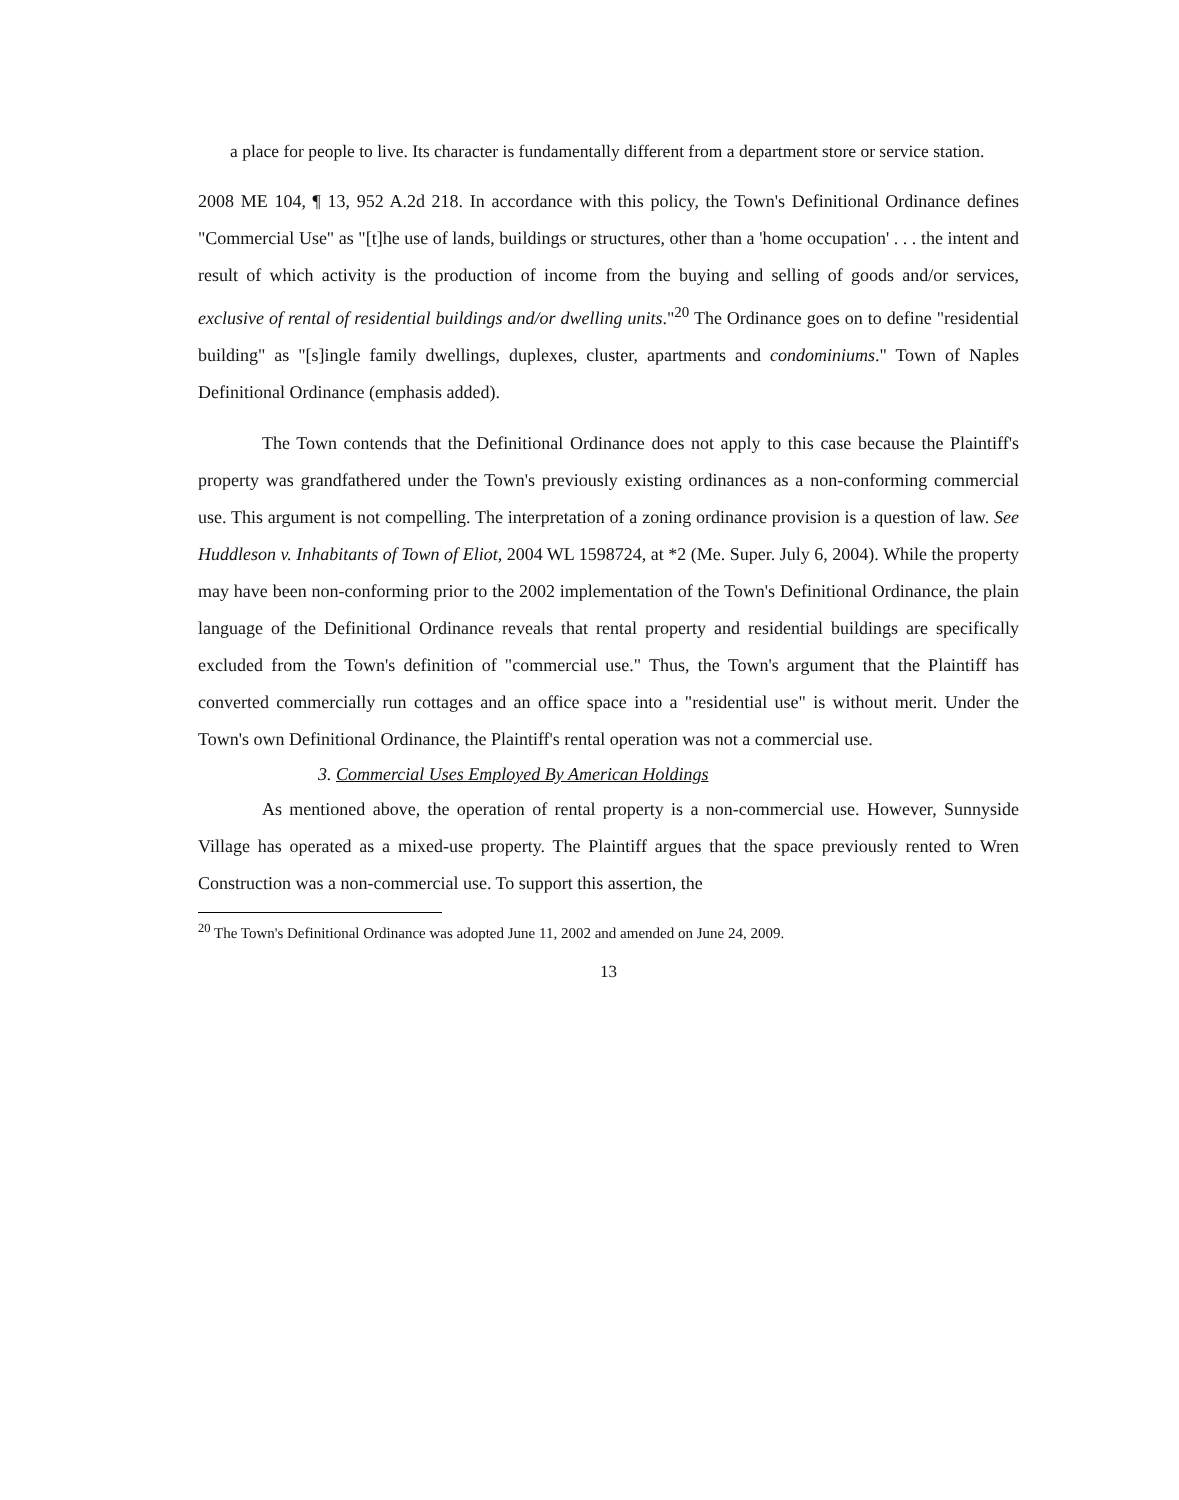a place for people to live. Its character is fundamentally different from a department store or service station.
2008 ME 104, ¶ 13, 952 A.2d 218. In accordance with this policy, the Town's Definitional Ordinance defines "Commercial Use" as "[t]he use of lands, buildings or structures, other than a 'home occupation' . . . the intent and result of which activity is the production of income from the buying and selling of goods and/or services, exclusive of rental of residential buildings and/or dwelling units."<sup>20</sup> The Ordinance goes on to define "residential building" as "[s]ingle family dwellings, duplexes, cluster, apartments and condominiums." Town of Naples Definitional Ordinance (emphasis added).
The Town contends that the Definitional Ordinance does not apply to this case because the Plaintiff's property was grandfathered under the Town's previously existing ordinances as a non-conforming commercial use. This argument is not compelling. The interpretation of a zoning ordinance provision is a question of law. See Huddleson v. Inhabitants of Town of Eliot, 2004 WL 1598724, at *2 (Me. Super. July 6, 2004). While the property may have been non-conforming prior to the 2002 implementation of the Town's Definitional Ordinance, the plain language of the Definitional Ordinance reveals that rental property and residential buildings are specifically excluded from the Town's definition of "commercial use." Thus, the Town's argument that the Plaintiff has converted commercially run cottages and an office space into a "residential use" is without merit. Under the Town's own Definitional Ordinance, the Plaintiff's rental operation was not a commercial use.
3. Commercial Uses Employed By American Holdings
As mentioned above, the operation of rental property is a non-commercial use. However, Sunnyside Village has operated as a mixed-use property. The Plaintiff argues that the space previously rented to Wren Construction was a non-commercial use. To support this assertion, the
<sup>20</sup> The Town's Definitional Ordinance was adopted June 11, 2002 and amended on June 24, 2009.
13